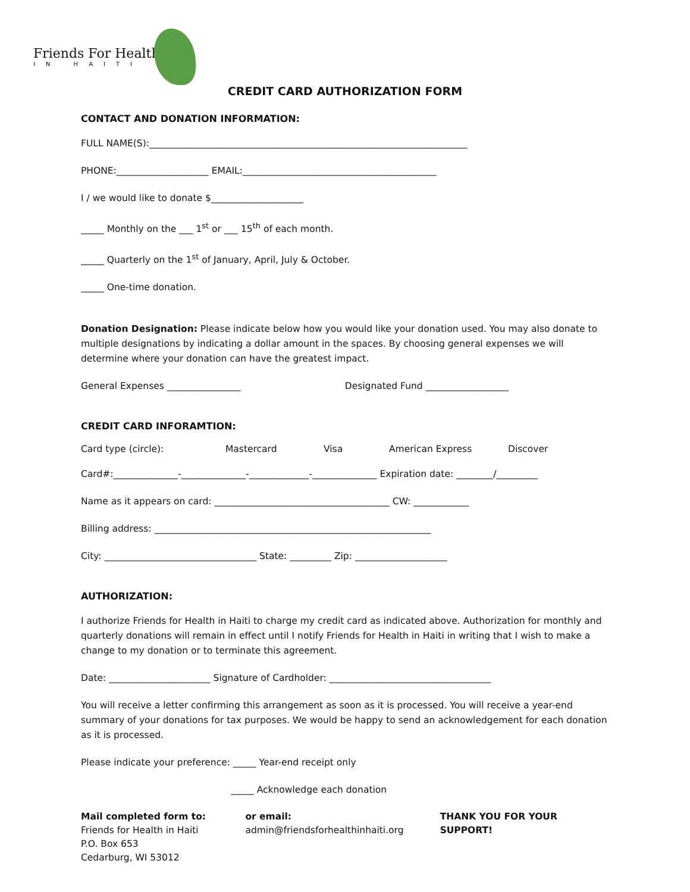Friends For Health
IN HAITI
CREDIT CARD AUTHORIZATION FORM
CONTACT AND DONATION INFORMATION:
FULL NAME(S):_____________________________________________________________________
PHONE:____________________ EMAIL:__________________________________________
I / we would like to donate $____________________
_____ Monthly on the ___ 1<sup>st</sup> or ___ 15<sup>th</sup> of each month.
_____ Quarterly on the 1<sup>st</sup> of January, April, July & October.
_____ One-time donation.
Donation Designation: Please indicate below how you would like your donation used. You may also donate to multiple designations by indicating a dollar amount in the spaces. By choosing general expenses we will determine where your donation can have the greatest impact.
General Expenses ________________ Designated Fund __________________
CREDIT CARD INFORAMTION:
Card type (circle): Mastercard Visa American Express Discover
Card#:______________-______________-_____________-______________ Expiration date: ________/_________
Name as it appears on card: ______________________________________ CW: ____________
Billing address: ____________________________________________________________
City: _________________________________ State: _________ Zip: ____________________
AUTHORIZATION:
I authorize Friends for Health in Haiti to charge my credit card as indicated above. Authorization for monthly and quarterly donations will remain in effect until I notify Friends for Health in Haiti in writing that I wish to make a change to my donation or to terminate this agreement.
Date: ______________________ Signature of Cardholder: ___________________________________
You will receive a letter confirming this arrangement as soon as it is processed. You will receive a year-end summary of your donations for tax purposes. We would be happy to send an acknowledgement for each donation as it is processed.
Please indicate your preference: _____ Year-end receipt only
_____ Acknowledge each donation
Mail completed form to:
Friends for Health in Haiti
P.O. Box 653
Cedarburg, WI 53012
or email:
admin@friendsforhealthinhaiti.org
THANK YOU FOR YOUR SUPPORT!